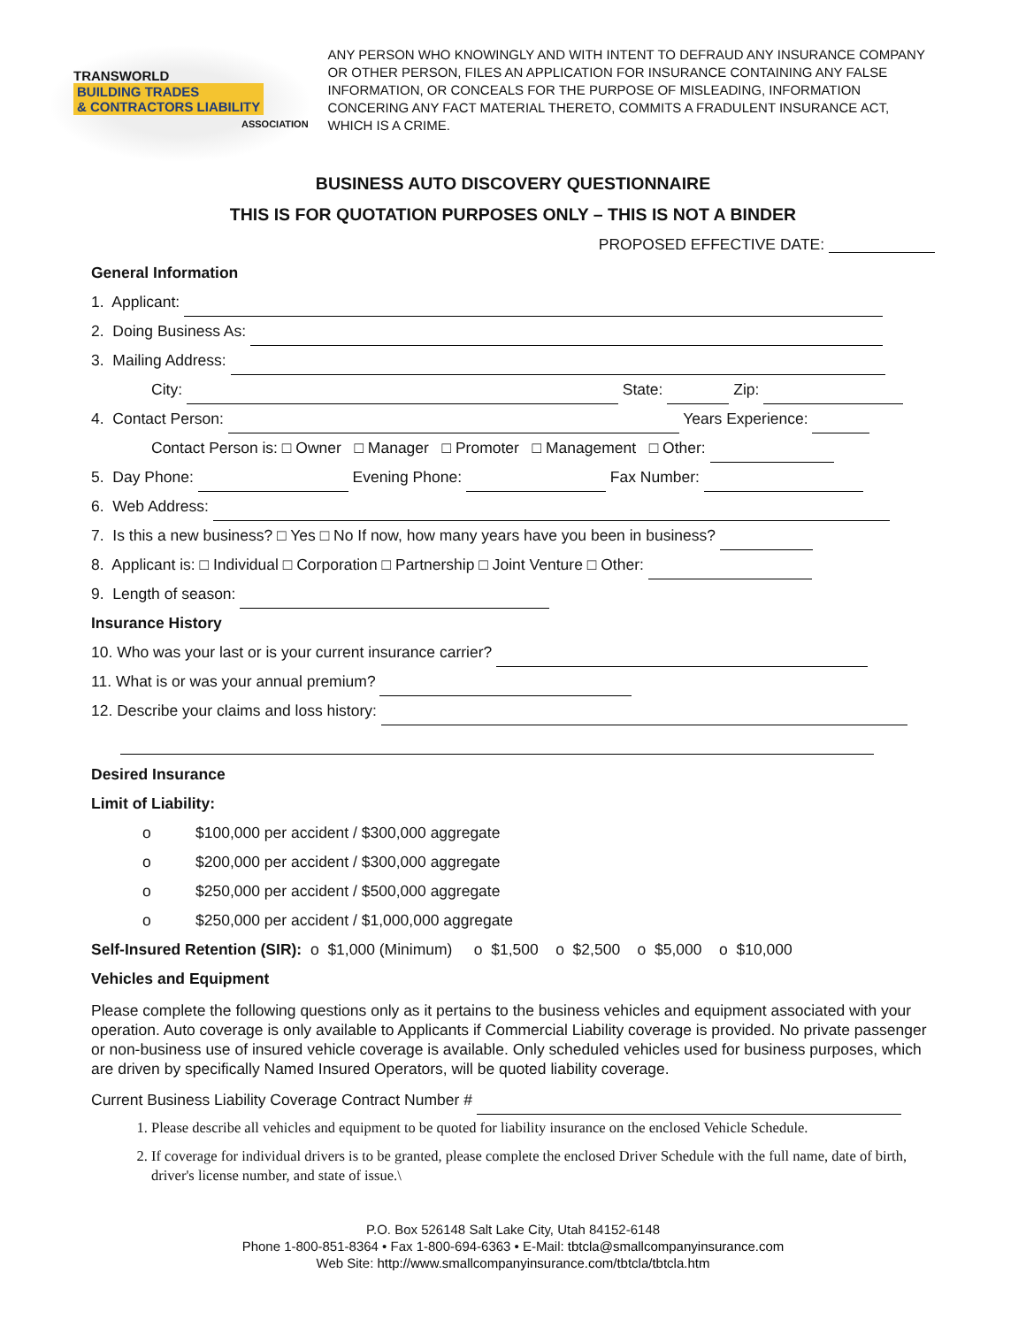TRANSWORLD
BUILDING TRADES
& CONTRACTORS LIABILITY
ASSOCIATION
ANY PERSON WHO KNOWINGLY AND WITH INTENT TO DEFRAUD ANY INSURANCE COMPANY OR OTHER PERSON, FILES AN APPLICATION FOR INSURANCE CONTAINING ANY FALSE INFORMATION, OR CONCEALS FOR THE PURPOSE OF MISLEADING, INFORMATION CONCERING ANY FACT MATERIAL THERETO, COMMITS A FRADULENT INSURANCE ACT, WHICH IS A CRIME.
BUSINESS AUTO DISCOVERY QUESTIONNAIRE
THIS IS FOR QUOTATION PURPOSES ONLY – THIS IS NOT A BINDER
PROPOSED EFFECTIVE DATE:
General Information
1. Applicant:
2. Doing Business As:
3. Mailing Address:
City: State: Zip:
4. Contact Person: Years Experience:
Contact Person is: □ Owner □ Manager □ Promoter □ Management □ Other:
5. Day Phone: Evening Phone: Fax Number:
6. Web Address:
7. Is this a new business? □ Yes □ No If now, how many years have you been in business?
8. Applicant is: □ Individual □ Corporation □ Partnership □ Joint Venture □ Other:
9. Length of season:
Insurance History
10. Who was your last or is your current insurance carrier?
11. What is or was your annual premium?
12. Describe your claims and loss history:
Desired Insurance
Limit of Liability:
o $100,000 per accident / $300,000 aggregate
o $200,000 per accident / $300,000 aggregate
o $250,000 per accident / $500,000 aggregate
o $250,000 per accident / $1,000,000 aggregate
Self-Insured Retention (SIR): o $1,000 (Minimum) o $1,500 o $2,500 o $5,000 o $10,000
Vehicles and Equipment
Please complete the following questions only as it pertains to the business vehicles and equipment associated with your operation. Auto coverage is only available to Applicants if Commercial Liability coverage is provided. No private passenger or non-business use of insured vehicle coverage is available. Only scheduled vehicles used for business purposes, which are driven by specifically Named Insured Operators, will be quoted liability coverage.
Current Business Liability Coverage Contract Number #
1. Please describe all vehicles and equipment to be quoted for liability insurance on the enclosed Vehicle Schedule.
2. If coverage for individual drivers is to be granted, please complete the enclosed Driver Schedule with the full name, date of birth, driver's license number, and state of issue.\
P.O. Box 526148 Salt Lake City, Utah 84152-6148
Phone 1-800-851-8364 • Fax 1-800-694-6363 • E-Mail: tbtcla@smallcompanyinsurance.com
Web Site: http://www.smallcompanyinsurance.com/tbtcla/tbtcla.htm